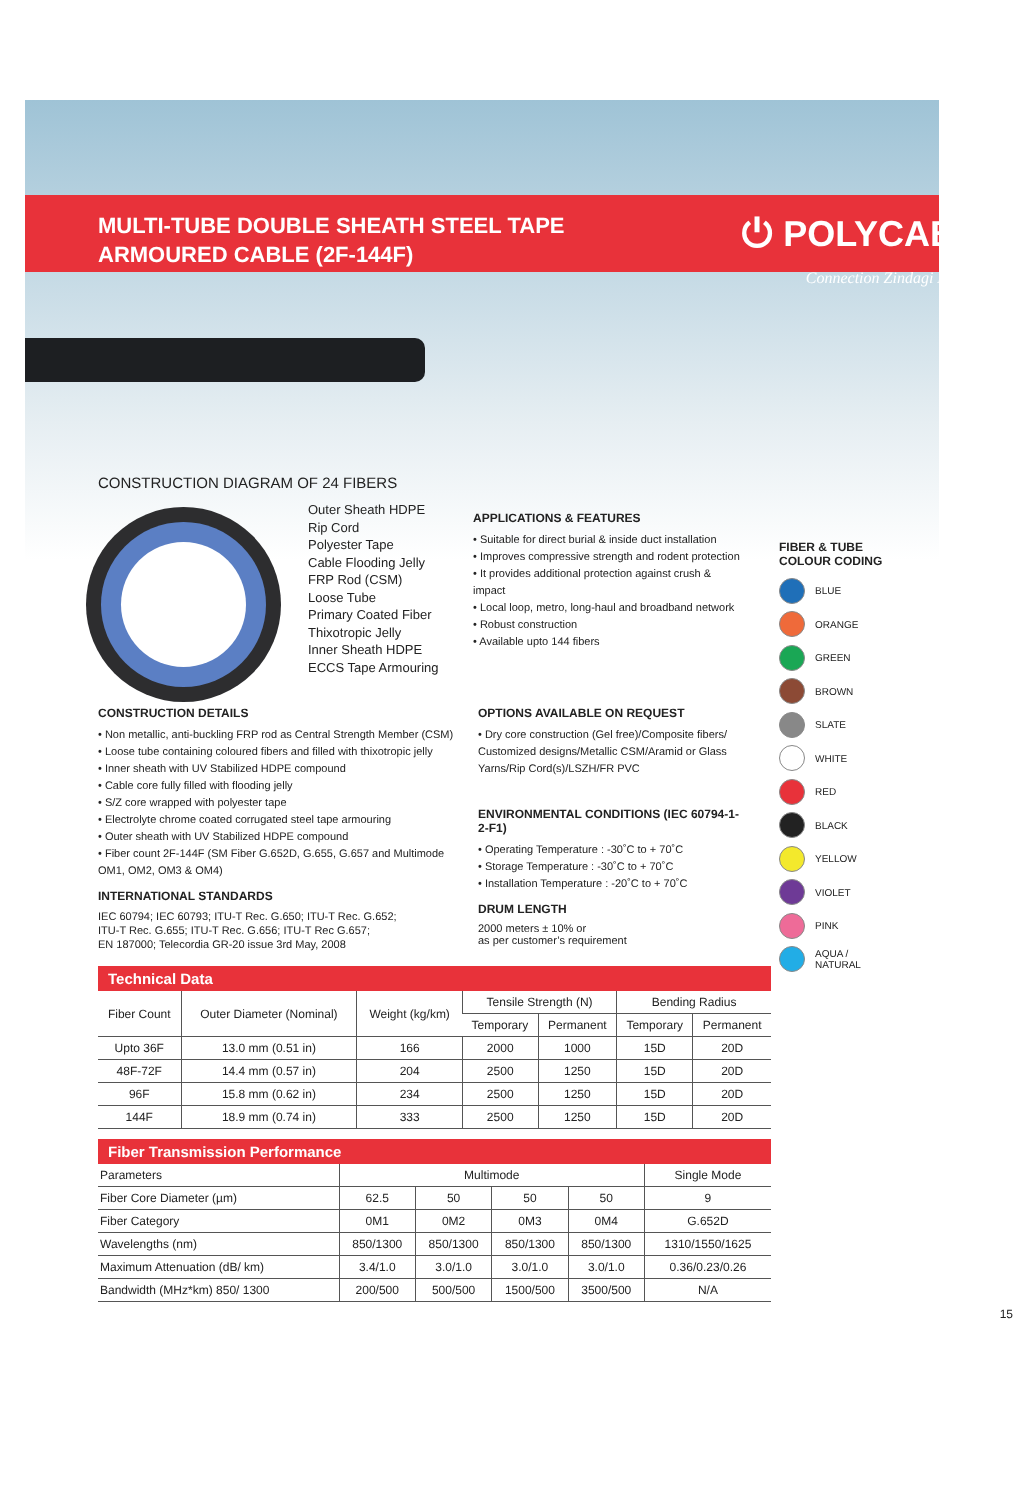FIBER & TUBE
COLOUR CODING
BLUE
ORANGE
GREEN
BROWN
SLATE
WHITE
RED
BLACK
YELLOW
VIOLET
PINK
AQUA /
NATURAL
⏻ POLYCAB
Connection Zindagi Ka
MULTI-TUBE DOUBLE SHEATH STEEL TAPE
ARMOURED CABLE (2F-144F)
CONSTRUCTION DIAGRAM OF 24 FIBERS
Outer Sheath HDPE
Rip Cord
Polyester Tape
Cable Flooding Jelly
FRP Rod (CSM)
Loose Tube
Primary Coated Fiber
Thixotropic Jelly
Inner Sheath HDPE
ECCS Tape Armouring
APPLICATIONS & FEATURES
• Suitable for direct burial & inside duct installation
• Improves compressive strength and rodent protection
• It provides additional protection against crush & impact
• Local loop, metro, long-haul and broadband network
• Robust construction
• Available upto 144 fibers
CONSTRUCTION DETAILS
• Non metallic, anti-buckling FRP rod as Central Strength Member (CSM)
• Loose tube containing coloured fibers and filled with thixotropic jelly
• Inner sheath with UV Stabilized HDPE compound
• Cable core fully filled with flooding jelly
• S/Z core wrapped with polyester tape
• Electrolyte chrome coated corrugated steel tape armouring
• Outer sheath with UV Stabilized HDPE compound
• Fiber count 2F-144F (SM Fiber G.652D, G.655, G.657 and Multimode OM1, OM2, OM3 & OM4)
INTERNATIONAL STANDARDS
IEC 60794; IEC 60793; ITU-T Rec. G.650; ITU-T Rec. G.652;
ITU-T Rec. G.655; ITU-T Rec. G.656; ITU-T Rec G.657;
EN 187000; Telecordia GR-20 issue 3rd May, 2008
OPTIONS AVAILABLE ON REQUEST
• Dry core construction (Gel free)/Composite fibers/ Customized designs/Metallic CSM/Aramid or Glass Yarns/Rip Cord(s)/LSZH/FR PVC
ENVIRONMENTAL CONDITIONS (IEC 60794-1-2-F1)
• Operating Temperature : -30˚C to + 70˚C
• Storage Temperature : -30˚C to + 70˚C
• Installation Temperature : -20˚C to + 70˚C
DRUM LENGTH
2000 meters ± 10% or
as per customer’s requirement
Technical Data
| Fiber Count | Outer Diameter (Nominal) | Weight (kg/km) | Tensile Strength (N) | | Bending Radius | |
| --- | --- | --- | --- | --- | --- | --- |
| | | | Temporary | Permanent | Temporary | Permanent |
| Upto 36F | 13.0 mm (0.51 in) | 166 | 2000 | 1000 | 15D | 20D |
| 48F-72F | 14.4 mm (0.57 in) | 204 | 2500 | 1250 | 15D | 20D |
| 96F | 15.8 mm (0.62 in) | 234 | 2500 | 1250 | 15D | 20D |
| 144F | 18.9 mm (0.74 in) | 333 | 2500 | 1250 | 15D | 20D |
Fiber Transmission Performance
| Parameters | Multimode | | | | Single Mode |
| --- | --- | --- | --- | --- | --- |
| Fiber Core Diameter (µm) | 62.5 | 50 | 50 | 50 | 9 |
| Fiber Category | 0M1 | 0M2 | 0M3 | 0M4 | G.652D |
| Wavelengths (nm) | 850/1300 | 850/1300 | 850/1300 | 850/1300 | 1310/1550/1625 |
| Maximum Attenuation (dB/ km) | 3.4/1.0 | 3.0/1.0 | 3.0/1.0 | 3.0/1.0 | 0.36/0.23/0.26 |
| Bandwidth (MHz*km) 850/ 1300 | 200/500 | 500/500 | 1500/500 | 3500/500 | N/A |
15